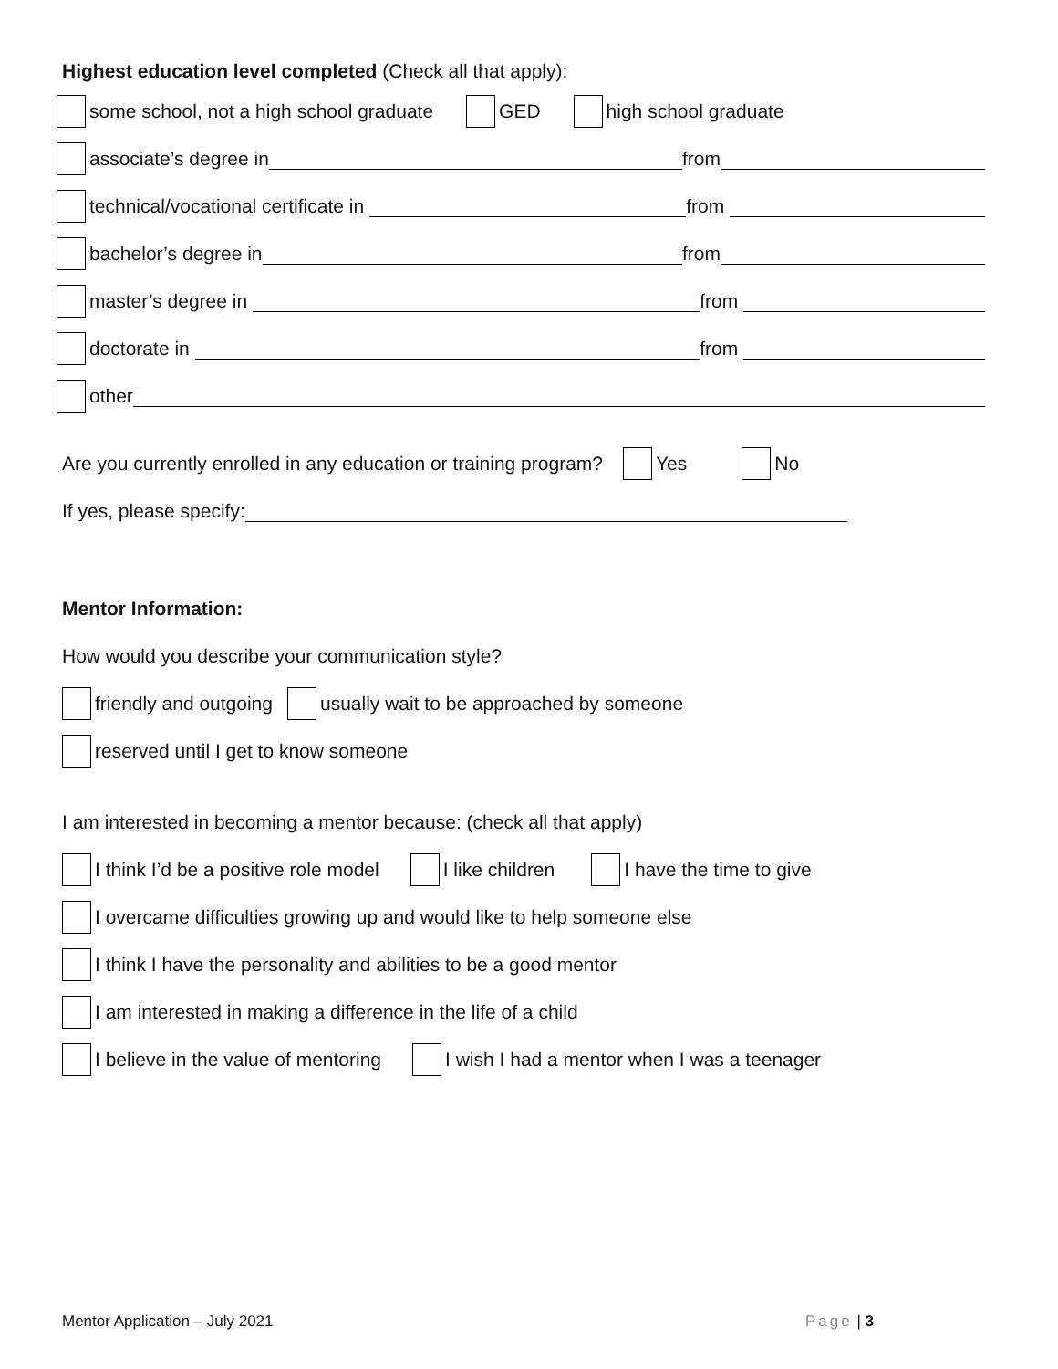Highest education level completed (Check all that apply):
some school, not a high school graduate GED high school graduate
associate’s degree in from
technical/vocational certificate in from
bachelor’s degree in from
master’s degree in from
doctorate in from
other
Are you currently enrolled in any education or training program? Yes No
If yes, please specify:
Mentor Information:
How would you describe your communication style?
friendly and outgoing usually wait to be approached by someone
reserved until I get to know someone
I am interested in becoming a mentor because: (check all that apply)
I think I’d be a positive role model I like children I have the time to give
I overcame difficulties growing up and would like to help someone else
I think I have the personality and abilities to be a good mentor
I am interested in making a difference in the life of a child
I believe in the value of mentoring I wish I had a mentor when I was a teenager
Mentor Application – July 2021 Page | 3